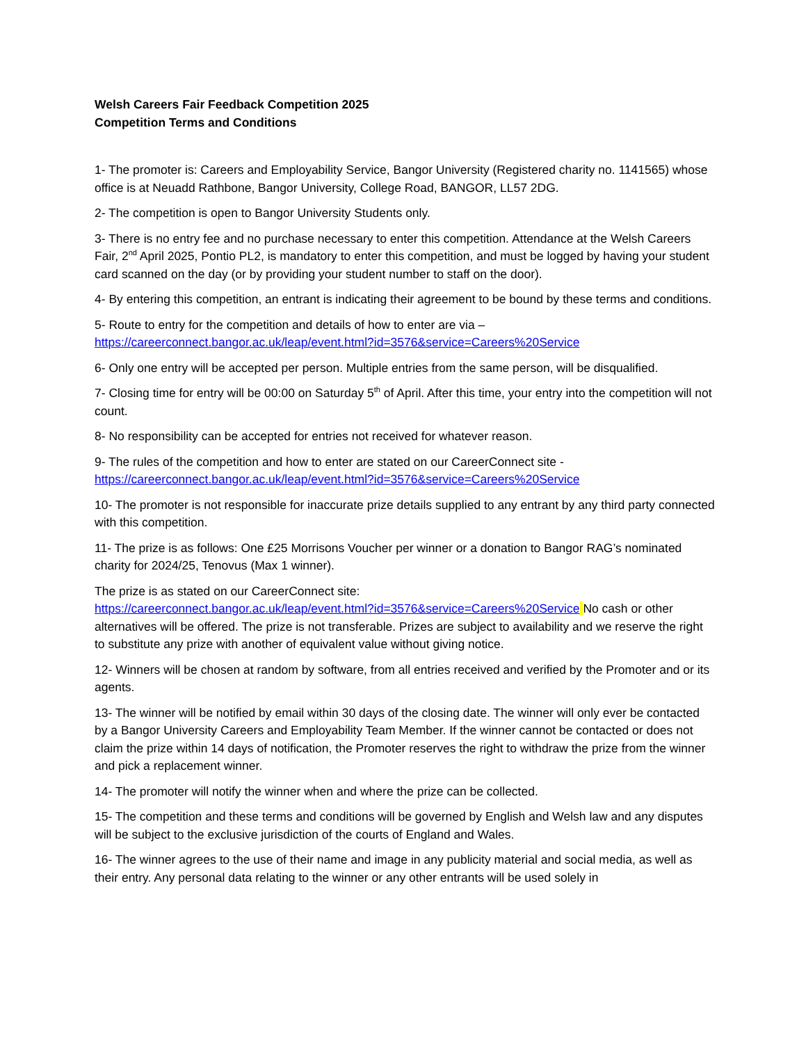Welsh Careers Fair Feedback Competition 2025
Competition Terms and Conditions
1- The promoter is: Careers and Employability Service, Bangor University (Registered charity no. 1141565) whose office is at Neuadd Rathbone, Bangor University, College Road, BANGOR, LL57 2DG.
2- The competition is open to Bangor University Students only.
3- There is no entry fee and no purchase necessary to enter this competition. Attendance at the Welsh Careers Fair, 2<sup>nd</sup> April 2025, Pontio PL2, is mandatory to enter this competition, and must be logged by having your student card scanned on the day (or by providing your student number to staff on the door).
4- By entering this competition, an entrant is indicating their agreement to be bound by these terms and conditions.
5- Route to entry for the competition and details of how to enter are via – https://careerconnect.bangor.ac.uk/leap/event.html?id=3576&service=Careers%20Service
6- Only one entry will be accepted per person. Multiple entries from the same person, will be disqualified.
7- Closing time for entry will be 00:00 on Saturday 5<sup>th</sup> of April. After this time, your entry into the competition will not count.
8- No responsibility can be accepted for entries not received for whatever reason.
9- The rules of the competition and how to enter are stated on our CareerConnect site - https://careerconnect.bangor.ac.uk/leap/event.html?id=3576&service=Careers%20Service
10- The promoter is not responsible for inaccurate prize details supplied to any entrant by any third party connected with this competition.
11- The prize is as follows: One £25 Morrisons Voucher per winner or a donation to Bangor RAG’s nominated charity for 2024/25, Tenovus (Max 1 winner).
The prize is as stated on our CareerConnect site:
https://careerconnect.bangor.ac.uk/leap/event.html?id=3576&service=Careers%20Service No cash or other alternatives will be offered. The prize is not transferable. Prizes are subject to availability and we reserve the right to substitute any prize with another of equivalent value without giving notice.
12- Winners will be chosen at random by software, from all entries received and verified by the Promoter and or its agents.
13- The winner will be notified by email within 30 days of the closing date. The winner will only ever be contacted by a Bangor University Careers and Employability Team Member. If the winner cannot be contacted or does not claim the prize within 14 days of notification, the Promoter reserves the right to withdraw the prize from the winner and pick a replacement winner.
14- The promoter will notify the winner when and where the prize can be collected.
15- The competition and these terms and conditions will be governed by English and Welsh law and any disputes will be subject to the exclusive jurisdiction of the courts of England and Wales.
16- The winner agrees to the use of their name and image in any publicity material and social media, as well as their entry. Any personal data relating to the winner or any other entrants will be used solely in